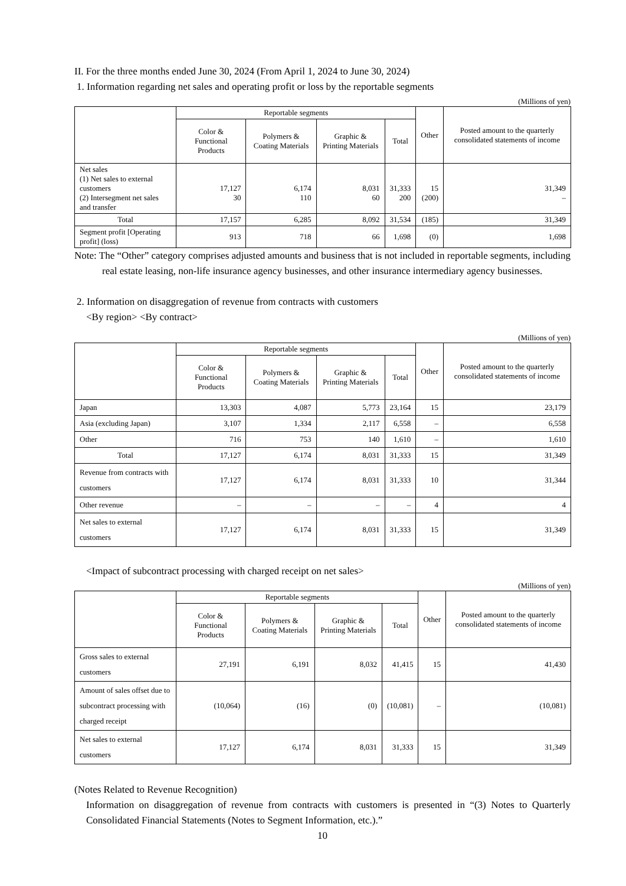II. For the three months ended June 30, 2024 (From April 1, 2024 to June 30, 2024)
1. Information regarding net sales and operating profit or loss by the reportable segments
(Millions of yen)
| | Reportable segments | | | | Other | Posted amount to the quarterly consolidated statements of income |
| --- | --- | --- | --- | --- | --- | --- |
| | Color & Functional Products | Polymers & Coating Materials | Graphic & Printing Materials | Total | | |
| Net sales (1) Net sales to external customers (2) Intersegment net sales and transfer | 17,127 30 | 6,174 110 | 8,031 60 | 31,333 200 | 15 (200) | 31,349 – |
| Total | 17,157 | 6,285 | 8,092 | 31,534 | (185) | 31,349 |
| Segment profit [Operating profit] (loss) | 913 | 718 | 66 | 1,698 | (0) | 1,698 |
Note: The “Other” category comprises adjusted amounts and business that is not included in reportable segments, including real estate leasing, non-life insurance agency businesses, and other insurance intermediary agency businesses.
2. Information on disaggregation of revenue from contracts with customers
<By region> <By contract>
(Millions of yen)
| | Reportable segments | | | | Other | Posted amount to the quarterly consolidated statements of income |
| --- | --- | --- | --- | --- | --- | --- |
| | Color & Functional Products | Polymers & Coating Materials | Graphic & Printing Materials | Total | | |
| Japan | 13,303 | 4,087 | 5,773 | 23,164 | 15 | 23,179 |
| Asia (excluding Japan) | 3,107 | 1,334 | 2,117 | 6,558 | – | 6,558 |
| Other | 716 | 753 | 140 | 1,610 | – | 1,610 |
| Total | 17,127 | 6,174 | 8,031 | 31,333 | 15 | 31,349 |
| Revenue from contracts with customers | 17,127 | 6,174 | 8,031 | 31,333 | 10 | 31,344 |
| Other revenue | – | – | – | – | 4 | 4 |
| Net sales to external customers | 17,127 | 6,174 | 8,031 | 31,333 | 15 | 31,349 |
<Impact of subcontract processing with charged receipt on net sales>
(Millions of yen)
| | Reportable segments | | | | Other | Posted amount to the quarterly consolidated statements of income |
| --- | --- | --- | --- | --- | --- | --- |
| | Color & Functional Products | Polymers & Coating Materials | Graphic & Printing Materials | Total | | |
| Gross sales to external customers | 27,191 | 6,191 | 8,032 | 41,415 | 15 | 41,430 |
| Amount of sales offset due to subcontract processing with charged receipt | (10,064) | (16) | (0) | (10,081) | – | (10,081) |
| Net sales to external customers | 17,127 | 6,174 | 8,031 | 31,333 | 15 | 31,349 |
(Notes Related to Revenue Recognition)
Information on disaggregation of revenue from contracts with customers is presented in “(3) Notes to Quarterly Consolidated Financial Statements (Notes to Segment Information, etc.).”
10